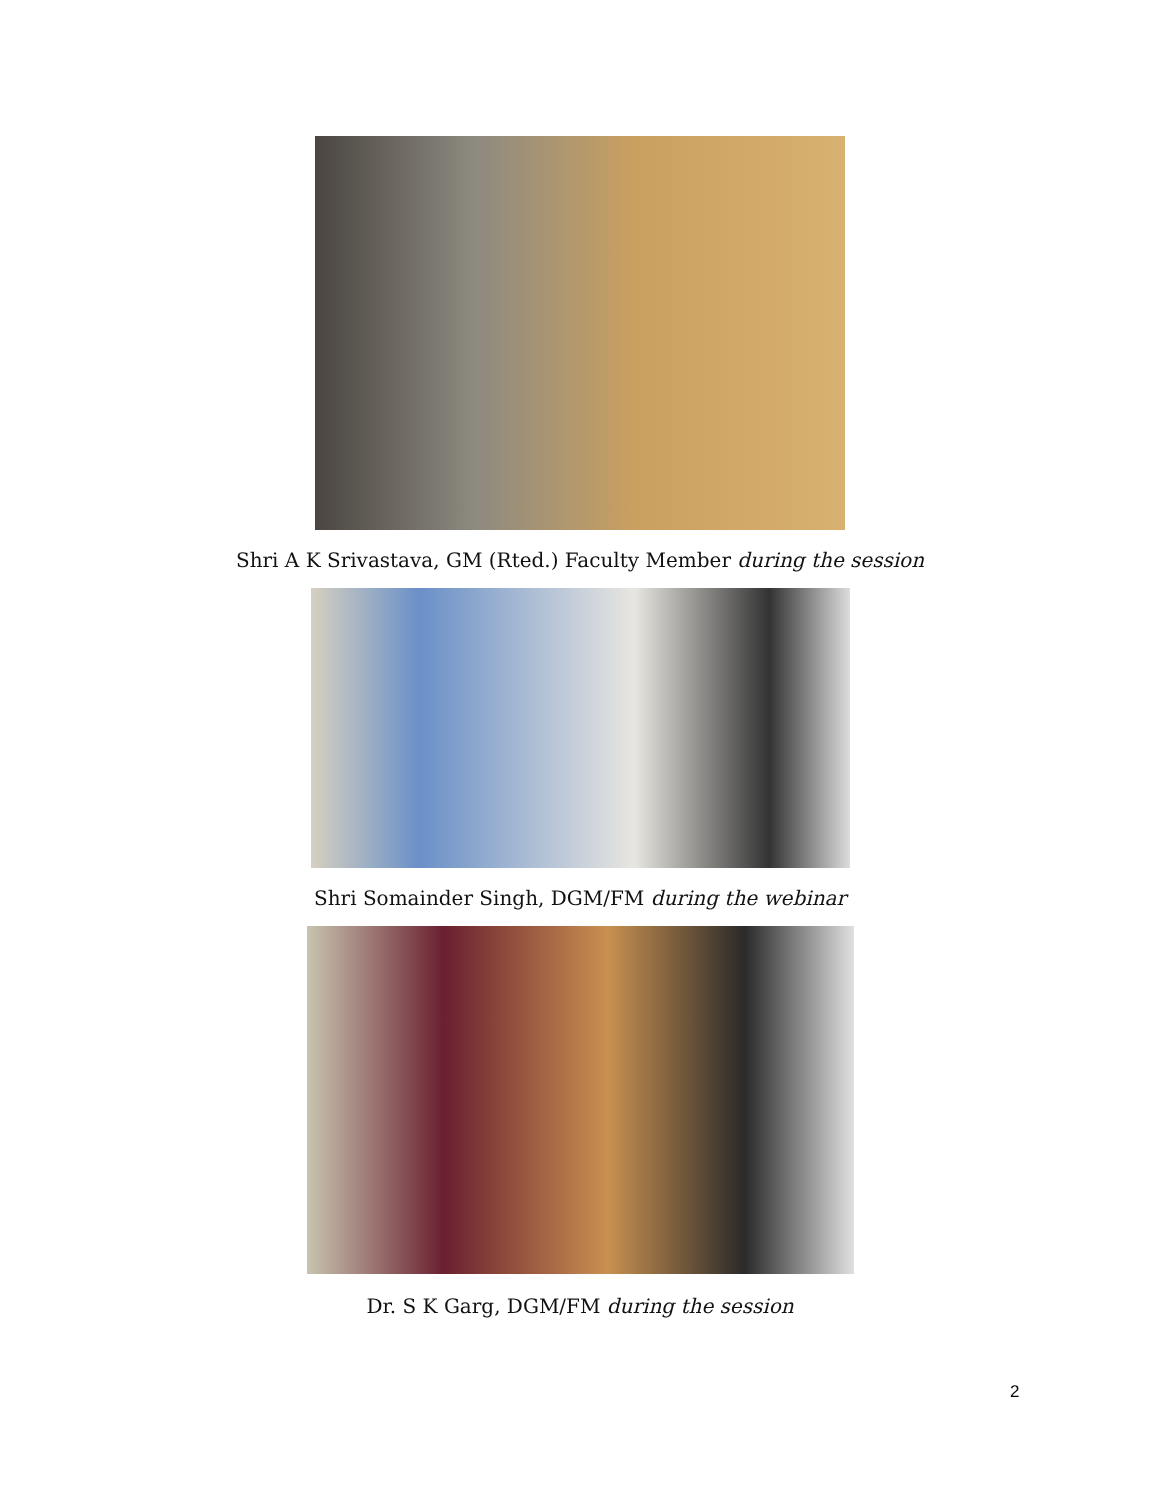Shri A K Srivastava, GM (Rted.) Faculty Member during the session
Shri Somainder Singh, DGM/FM during the webinar
Dr. S K Garg, DGM/FM during the session
2